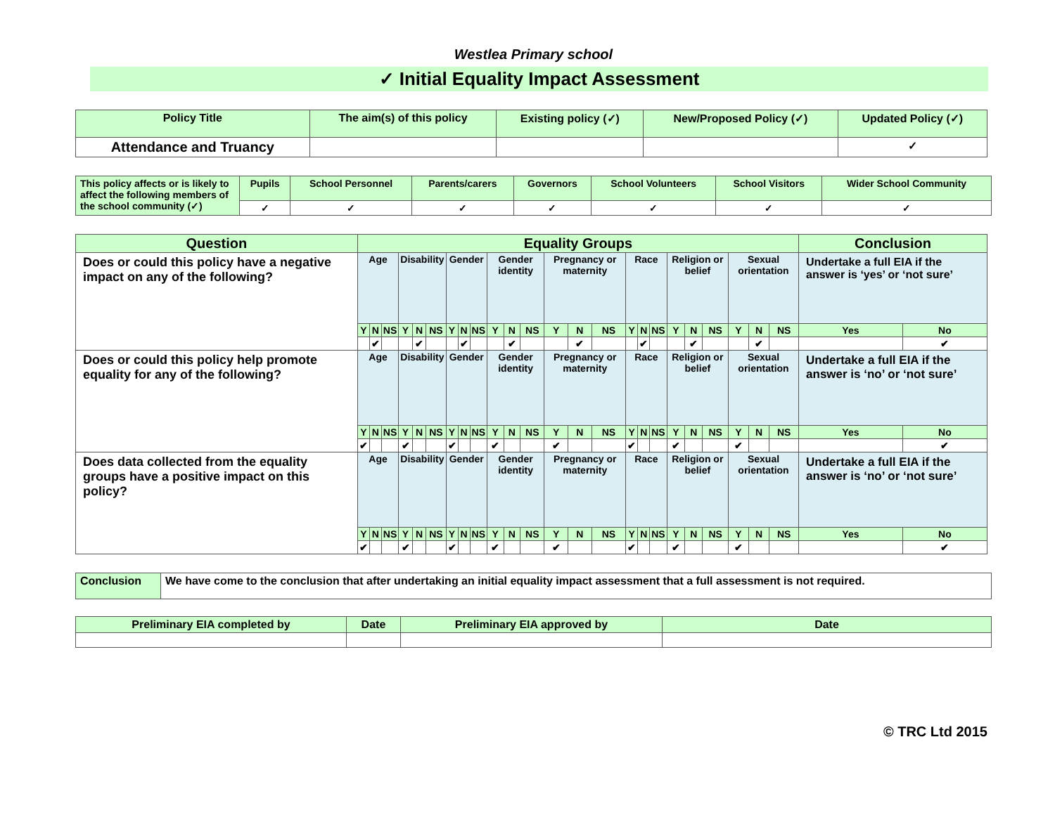Westlea Primary school
✓ Initial Equality Impact Assessment
| Policy Title | The aim(s) of this policy | Existing policy (✓) | New/Proposed Policy (✓) | Updated Policy (✓) |
| Attendance and Truancy | | | | ✓ |
| This policy affects or is likely to affect the following members of the school community (✓) | Pupils | School Personnel | Parents/carers | Governors | School Volunteers | School Visitors | Wider School Community |
| | ✓ | ✓ | ✓ | ✓ | ✓ | ✓ | ✓ |
| Question | Equality Groups | | | | | | | | | | | | | | | | | | | | | | | | Conclusion | |
| Does or could this policy have a negative impact on any of the following? | Age | | | Disability | | | Gender | | | Gender identity | | | Pregnancy or maternity | | | Race | | | Religion or belief | | | Sexual orientation | | | Undertake a full EIA if the answer is ‘yes’ or ‘not sure’ | |
| | Y | N | NS | Y | N | NS | Y | N | NS | Y | N | NS | Y | N | NS | Y | N | NS | Y | N | NS | Y | N | NS | Yes | No |
| | | ✔ | | | ✔ | | | ✔ | | | ✔ | | | ✔ | | | ✔ | | | ✔ | | | ✔ | | | ✔ |
| Does or could this policy help promote equality for any of the following? | Age | | | Disability | | | Gender | | | Gender identity | | | Pregnancy or maternity | | | Race | | | Religion or belief | | | Sexual orientation | | | Undertake a full EIA if the answer is ‘no’ or ‘not sure’ | |
| | Y | N | NS | Y | N | NS | Y | N | NS | Y | N | NS | Y | N | NS | Y | N | NS | Y | N | NS | Y | N | NS | Yes | No |
| | ✔ | | | ✔ | | | ✔ | | | ✔ | | | ✔ | | | ✔ | | | ✔ | | | ✔ | | | | ✔ |
| Does data collected from the equality groups have a positive impact on this policy? | Age | | | Disability | | | Gender | | | Gender identity | | | Pregnancy or maternity | | | Race | | | Religion or belief | | | Sexual orientation | | | Undertake a full EIA if the answer is ‘no’ or ‘not sure’ | |
| | Y | N | NS | Y | N | NS | Y | N | NS | Y | N | NS | Y | N | NS | Y | N | NS | Y | N | NS | Y | N | NS | Yes | No |
| | ✔ | | | ✔ | | | ✔ | | | ✔ | | | ✔ | | | ✔ | | | ✔ | | | ✔ | | | | ✔ |
| Conclusion | We have come to the conclusion that after undertaking an initial equality impact assessment that a full assessment is not required. |
| Preliminary EIA completed by | Date | Preliminary EIA approved by | Date |
© TRC Ltd 2015